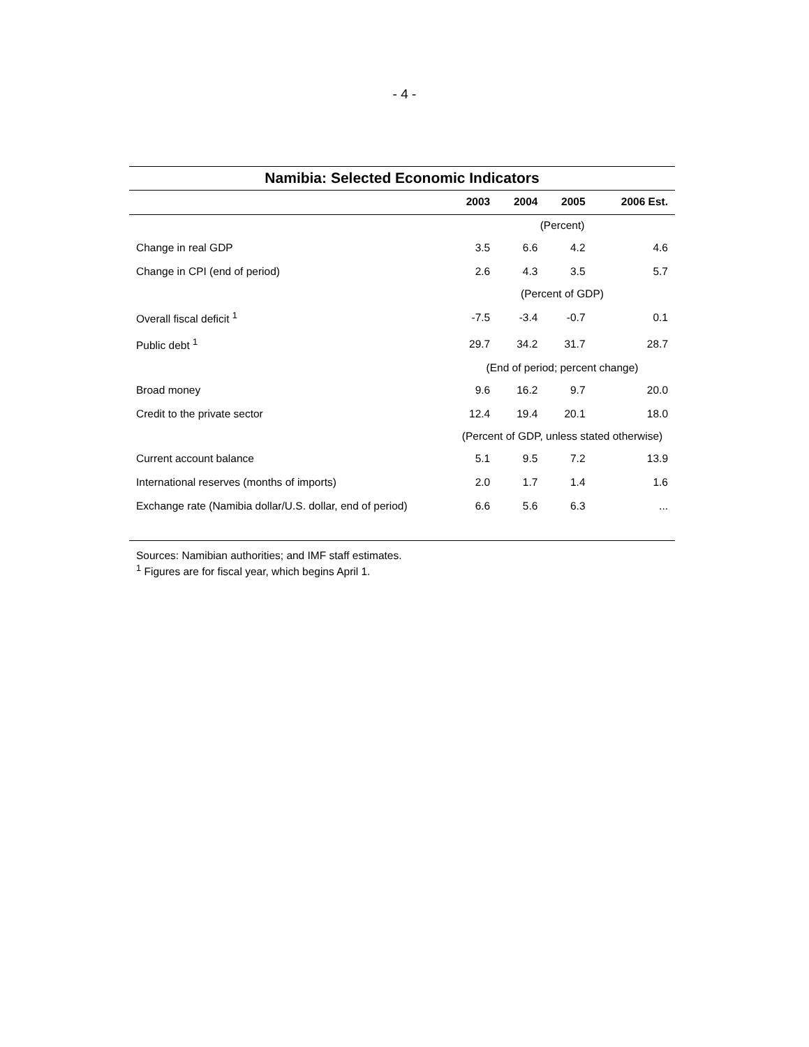- 4 -
Namibia: Selected Economic Indicators
| | 2003 | 2004 | 2005 | 2006 Est. |
| --- | --- | --- | --- | --- |
| | (Percent) | | | |
| Change in real GDP | 3.5 | 6.6 | 4.2 | 4.6 |
| Change in CPI (end of period) | 2.6 | 4.3 | 3.5 | 5.7 |
| | (Percent of GDP) | | | |
| Overall fiscal deficit <sup>1</sup> | -7.5 | -3.4 | -0.7 | 0.1 |
| Public debt <sup>1</sup> | 29.7 | 34.2 | 31.7 | 28.7 |
| | (End of period; percent change) | | | |
| Broad money | 9.6 | 16.2 | 9.7 | 20.0 |
| Credit to the private sector | 12.4 | 19.4 | 20.1 | 18.0 |
| | (Percent of GDP, unless stated otherwise) | | | |
| Current account balance | 5.1 | 9.5 | 7.2 | 13.9 |
| International reserves (months of imports) | 2.0 | 1.7 | 1.4 | 1.6 |
| Exchange rate (Namibia dollar/U.S. dollar, end of period) | 6.6 | 5.6 | 6.3 | ... |
Sources: Namibian authorities; and IMF staff estimates.
<sup>1</sup> Figures are for fiscal year, which begins April 1.